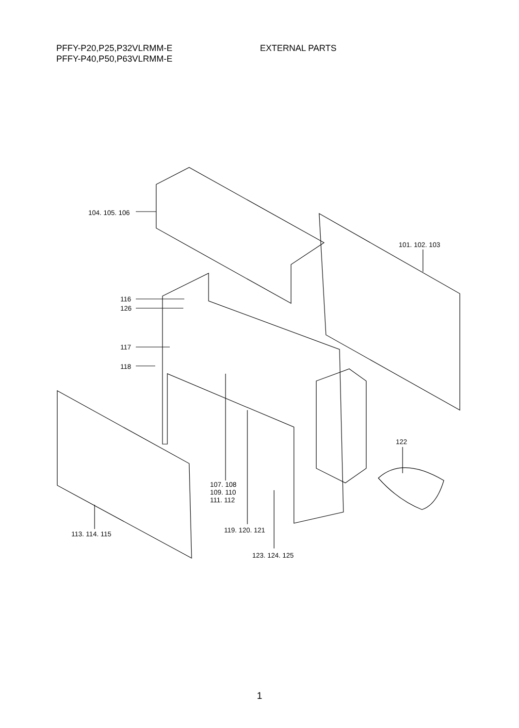PFFY-P20,P25,P32VLRMM-E
PFFY-P40,P50,P63VLRMM-E
EXTERNAL PARTS
104. 105. 106
101. 102. 103
116
126
117
118
122
107. 108
109. 110
111. 112
113. 114. 115 119. 120. 121
123. 124. 125
1